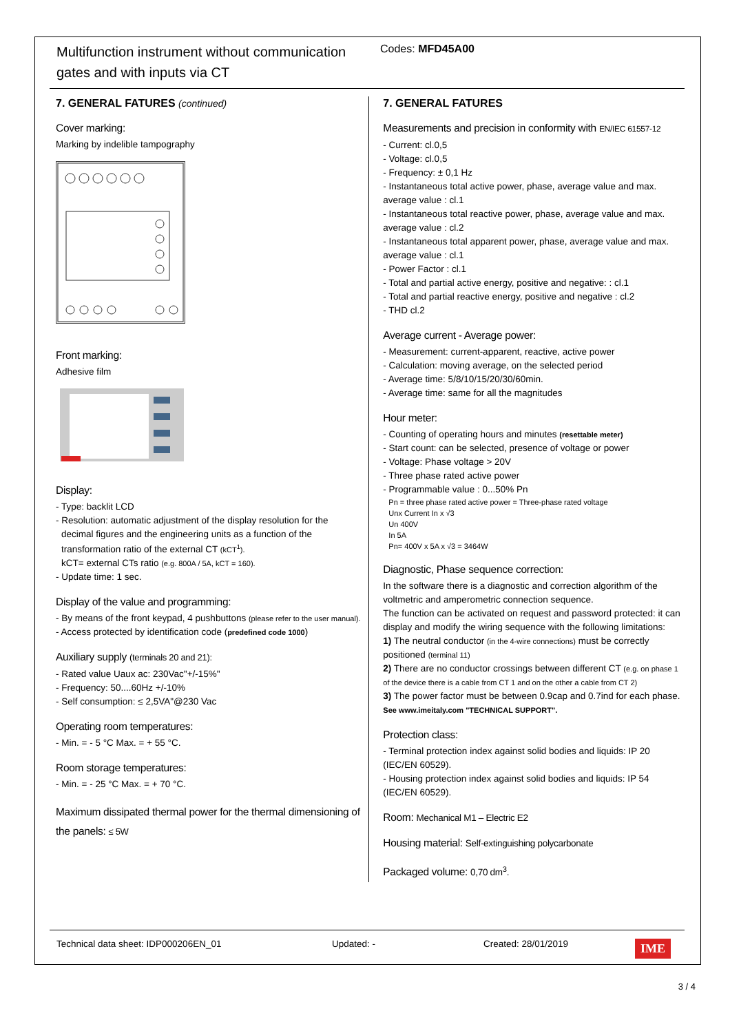Multifunction instrument without communication gates and with inputs via CT
Codes: MFD45A00
7. GENERAL FATURES (continued)
Cover marking:
Marking by indelible tampography
Front marking:
Adhesive film
Display:
- Type: backlit LCD
- Resolution: automatic adjustment of the display resolution for the
decimal figures and the engineering units as a function of the transformation ratio of the external CT (kCT<sup>1</sup>).
kCT= external CTs ratio (e.g. 800A / 5A, kCT = 160).
- Update time: 1 sec.
Display of the value and programming:
- By means of the front keypad, 4 pushbuttons (please refer to the user manual).
- Access protected by identification code (predefined code 1000)
Auxiliary supply (terminals 20 and 21):
- Rated value Uaux ac: 230Vac"+/-15%"
- Frequency: 50....60Hz +/-10%
- Self consumption: ≤ 2,5VA"@230 Vac
Operating room temperatures:
- Min. = - 5 °C Max. = + 55 °C.
Room storage temperatures:
- Min. = - 25 °C Max. = + 70 °C.
Maximum dissipated thermal power for the thermal dimensioning of the panels: ≤ 5W
7. GENERAL FATURES
Measurements and precision in conformity with EN/IEC 61557-12
- Current: cl.0,5
- Voltage: cl.0,5
- Frequency: ± 0,1 Hz
- Instantaneous total active power, phase, average value and max. average value : cl.1
- Instantaneous total reactive power, phase, average value and max. average value : cl.2
- Instantaneous total apparent power, phase, average value and max. average value : cl.1
- Power Factor : cl.1
- Total and partial active energy, positive and negative: : cl.1
- Total and partial reactive energy, positive and negative : cl.2
- THD cl.2
Average current - Average power:
- Measurement: current-apparent, reactive, active power
- Calculation: moving average, on the selected period
- Average time: 5/8/10/15/20/30/60min.
- Average time: same for all the magnitudes
Hour meter:
- Counting of operating hours and minutes (resettable meter)
- Start count: can be selected, presence of voltage or power
- Voltage: Phase voltage > 20V
- Three phase rated active power
- Programmable value : 0...50% Pn
Pn = three phase rated active power = Three-phase rated voltage
Unx Current In x √3
Un 400V
In 5A
Pn= 400V x 5A x √3 = 3464W
Diagnostic, Phase sequence correction:
In the software there is a diagnostic and correction algorithm of the voltmetric and amperometric connection sequence.
The function can be activated on request and password protected: it can display and modify the wiring sequence with the following limitations:
1) The neutral conductor (in the 4-wire connections) must be correctly positioned (terminal 11)
2) There are no conductor crossings between different CT (e.g. on phase 1 of the device there is a cable from CT 1 and on the other a cable from CT 2)
3) The power factor must be between 0.9cap and 0.7ind for each phase. See www.imeitaly.com "TECHNICAL SUPPORT".
Protection class:
- Terminal protection index against solid bodies and liquids: IP 20 (IEC/EN 60529).
- Housing protection index against solid bodies and liquids: IP 54 (IEC/EN 60529).
Room: Mechanical M1 – Electric E2
Housing material: Self-extinguishing polycarbonate
Packaged volume: 0,70 dm<sup>3</sup>.
Technical data sheet: IDP000206EN_01 Updated: - Created: 28/01/2019
IME
3 / 4